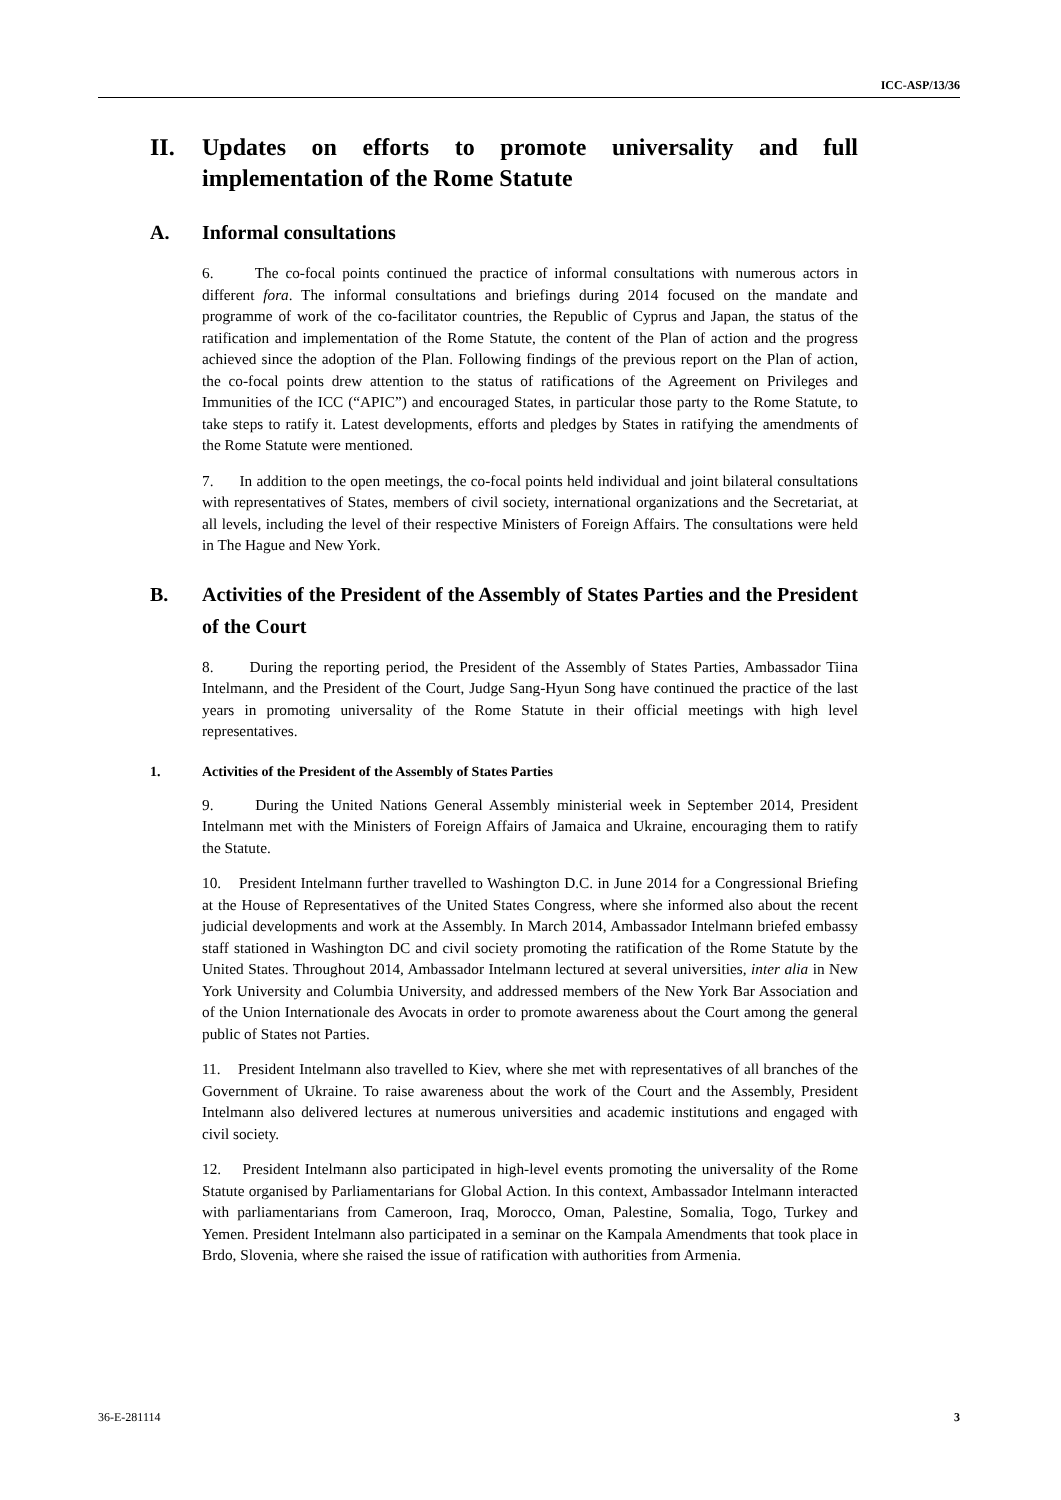ICC-ASP/13/36
II. Updates on efforts to promote universality and full implementation of the Rome Statute
A. Informal consultations
6. The co-focal points continued the practice of informal consultations with numerous actors in different fora. The informal consultations and briefings during 2014 focused on the mandate and programme of work of the co-facilitator countries, the Republic of Cyprus and Japan, the status of the ratification and implementation of the Rome Statute, the content of the Plan of action and the progress achieved since the adoption of the Plan. Following findings of the previous report on the Plan of action, the co-focal points drew attention to the status of ratifications of the Agreement on Privileges and Immunities of the ICC (“APIC”) and encouraged States, in particular those party to the Rome Statute, to take steps to ratify it. Latest developments, efforts and pledges by States in ratifying the amendments of the Rome Statute were mentioned.
7. In addition to the open meetings, the co-focal points held individual and joint bilateral consultations with representatives of States, members of civil society, international organizations and the Secretariat, at all levels, including the level of their respective Ministers of Foreign Affairs. The consultations were held in The Hague and New York.
B. Activities of the President of the Assembly of States Parties and the President of the Court
8. During the reporting period, the President of the Assembly of States Parties, Ambassador Tiina Intelmann, and the President of the Court, Judge Sang-Hyun Song have continued the practice of the last years in promoting universality of the Rome Statute in their official meetings with high level representatives.
1. Activities of the President of the Assembly of States Parties
9. During the United Nations General Assembly ministerial week in September 2014, President Intelmann met with the Ministers of Foreign Affairs of Jamaica and Ukraine, encouraging them to ratify the Statute.
10. President Intelmann further travelled to Washington D.C. in June 2014 for a Congressional Briefing at the House of Representatives of the United States Congress, where she informed also about the recent judicial developments and work at the Assembly. In March 2014, Ambassador Intelmann briefed embassy staff stationed in Washington DC and civil society promoting the ratification of the Rome Statute by the United States. Throughout 2014, Ambassador Intelmann lectured at several universities, inter alia in New York University and Columbia University, and addressed members of the New York Bar Association and of the Union Internationale des Avocats in order to promote awareness about the Court among the general public of States not Parties.
11. President Intelmann also travelled to Kiev, where she met with representatives of all branches of the Government of Ukraine. To raise awareness about the work of the Court and the Assembly, President Intelmann also delivered lectures at numerous universities and academic institutions and engaged with civil society.
12. President Intelmann also participated in high-level events promoting the universality of the Rome Statute organised by Parliamentarians for Global Action. In this context, Ambassador Intelmann interacted with parliamentarians from Cameroon, Iraq, Morocco, Oman, Palestine, Somalia, Togo, Turkey and Yemen. President Intelmann also participated in a seminar on the Kampala Amendments that took place in Brdo, Slovenia, where she raised the issue of ratification with authorities from Armenia.
36-E-281114 3